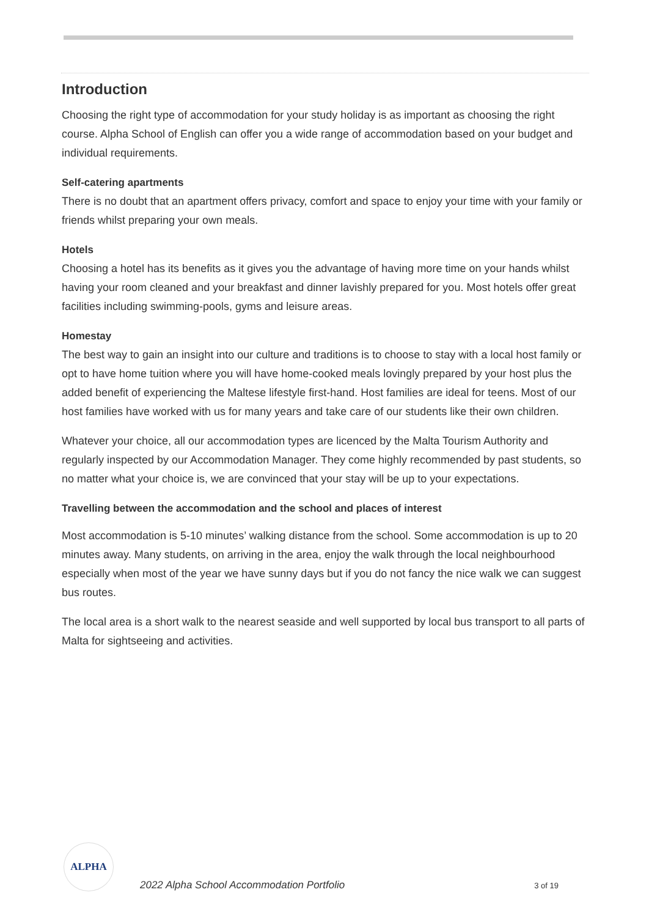Introduction
Choosing the right type of accommodation for your study holiday is as important as choosing the right course. Alpha School of English can offer you a wide range of accommodation based on your budget and individual requirements.
Self-catering apartments
There is no doubt that an apartment offers privacy, comfort and space to enjoy your time with your family or friends whilst preparing your own meals.
Hotels
Choosing a hotel has its benefits as it gives you the advantage of having more time on your hands whilst having your room cleaned and your breakfast and dinner lavishly prepared for you. Most hotels offer great facilities including swimming-pools, gyms and leisure areas.
Homestay
The best way to gain an insight into our culture and traditions is to choose to stay with a local host family or opt to have home tuition where you will have home-cooked meals lovingly prepared by your host plus the added benefit of experiencing the Maltese lifestyle first-hand. Host families are ideal for teens. Most of our host families have worked with us for many years and take care of our students like their own children.
Whatever your choice, all our accommodation types are licenced by the Malta Tourism Authority and regularly inspected by our Accommodation Manager. They come highly recommended by past students, so no matter what your choice is, we are convinced that your stay will be up to your expectations.
Travelling between the accommodation and the school and places of interest
Most accommodation is 5-10 minutes’ walking distance from the school. Some accommodation is up to 20 minutes away. Many students, on arriving in the area, enjoy the walk through the local neighbourhood especially when most of the year we have sunny days but if you do not fancy the nice walk we can suggest bus routes.
The local area is a short walk to the nearest seaside and well supported by local bus transport to all parts of Malta for sightseeing and activities.
ALPHA
2022 Alpha School Accommodation Portfolio
3 of 19